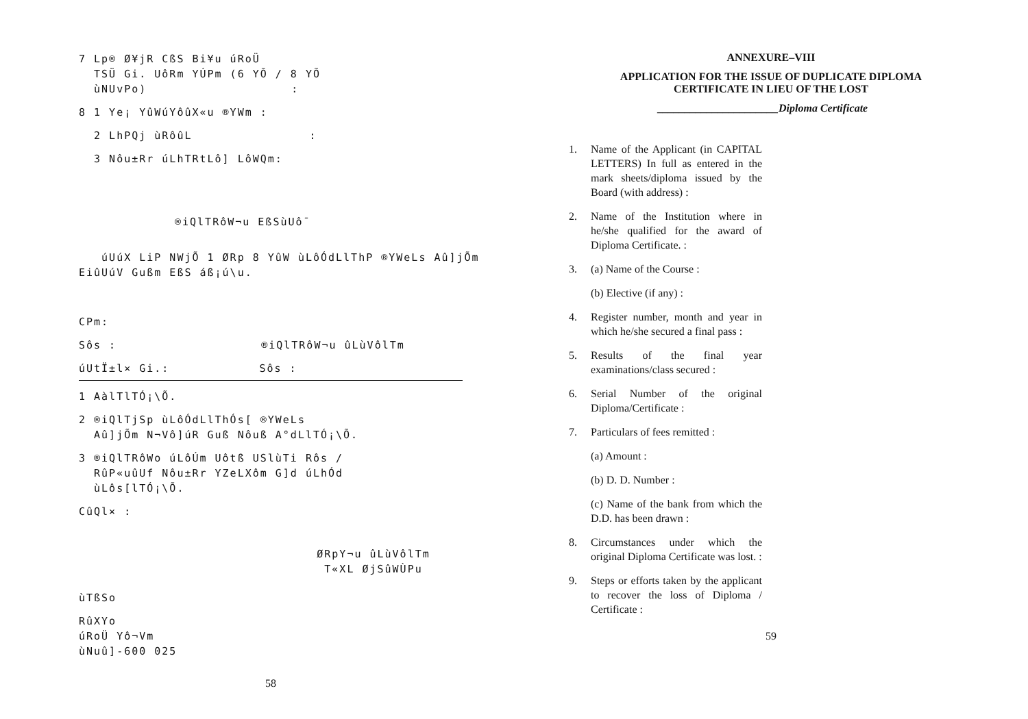7 Lp® Ø¥jR CßS Bi¥u úRoÜ
TSÜ Gi. UôRm YÚPm (6 YÕ / 8 YÕ
ùNUvPo) :
8 1 Ye¡ YûWúYôûX«u ®YWm :
2 LhPQj ùRôûL :
3 Nôu±Rr úLhTRtLô] LôWQm:
®iQlTRôW¬u EßSùUô¯
úUúX LiP NWjÕ 1 ØRp 8 YûW ùLôÓdLlThP ®YWeLs Aû]jÕm EiûUúV Gußm EßS áß¡ú\u.
CPm:
Sôs : ®iQlTRôW¬u ûLùVôlTm
úUtÏ±l× Gi.: Sôs :
1 AàlTlTÓ¡\Õ.
2 ®iQlTjSp ùLôÓdLlThÓs[ ®YWeLs
Aû]jÕm N¬Vô]úR Guß Nôuß A°dLlTÓ¡\Õ.
3 ®iQlTRôWo úLôÚm Uôtß USlùTi Rôs /
RûP«uûUf Nôu±Rr YZeLXôm G]d úLhÓd
ùLôs[lTÓ¡\Õ.
CûQl× :
ØRpY¬u ûLùVôlTm
T«XL ØjSûWÙPu
ùTßSo
RûXYo
úRoÜ Yô¬Vm
ùNuû]-600 025
58
ANNEXURE–VIII
APPLICATION FOR THE ISSUE OF DUPLICATE DIPLOMA
CERTIFICATE IN LIEU OF THE LOST
______________________Diploma Certificate
1. Name of the Applicant (in CAPITAL LETTERS) In full as entered in the mark sheets/diploma issued by the Board (with address) :
2. Name of the Institution where in he/she qualified for the award of Diploma Certificate. :
3. (a) Name of the Course :
(b) Elective (if any) :
4. Register number, month and year in which he/she secured a final pass :
5. Results of the final year examinations/class secured :
6. Serial Number of the original Diploma/Certificate :
7. Particulars of fees remitted :
(a) Amount :
(b) D. D. Number :
(c) Name of the bank from which the D.D. has been drawn :
8. Circumstances under which the original Diploma Certificate was lost. :
9. Steps or efforts taken by the applicant to recover the loss of Diploma / Certificate :
59